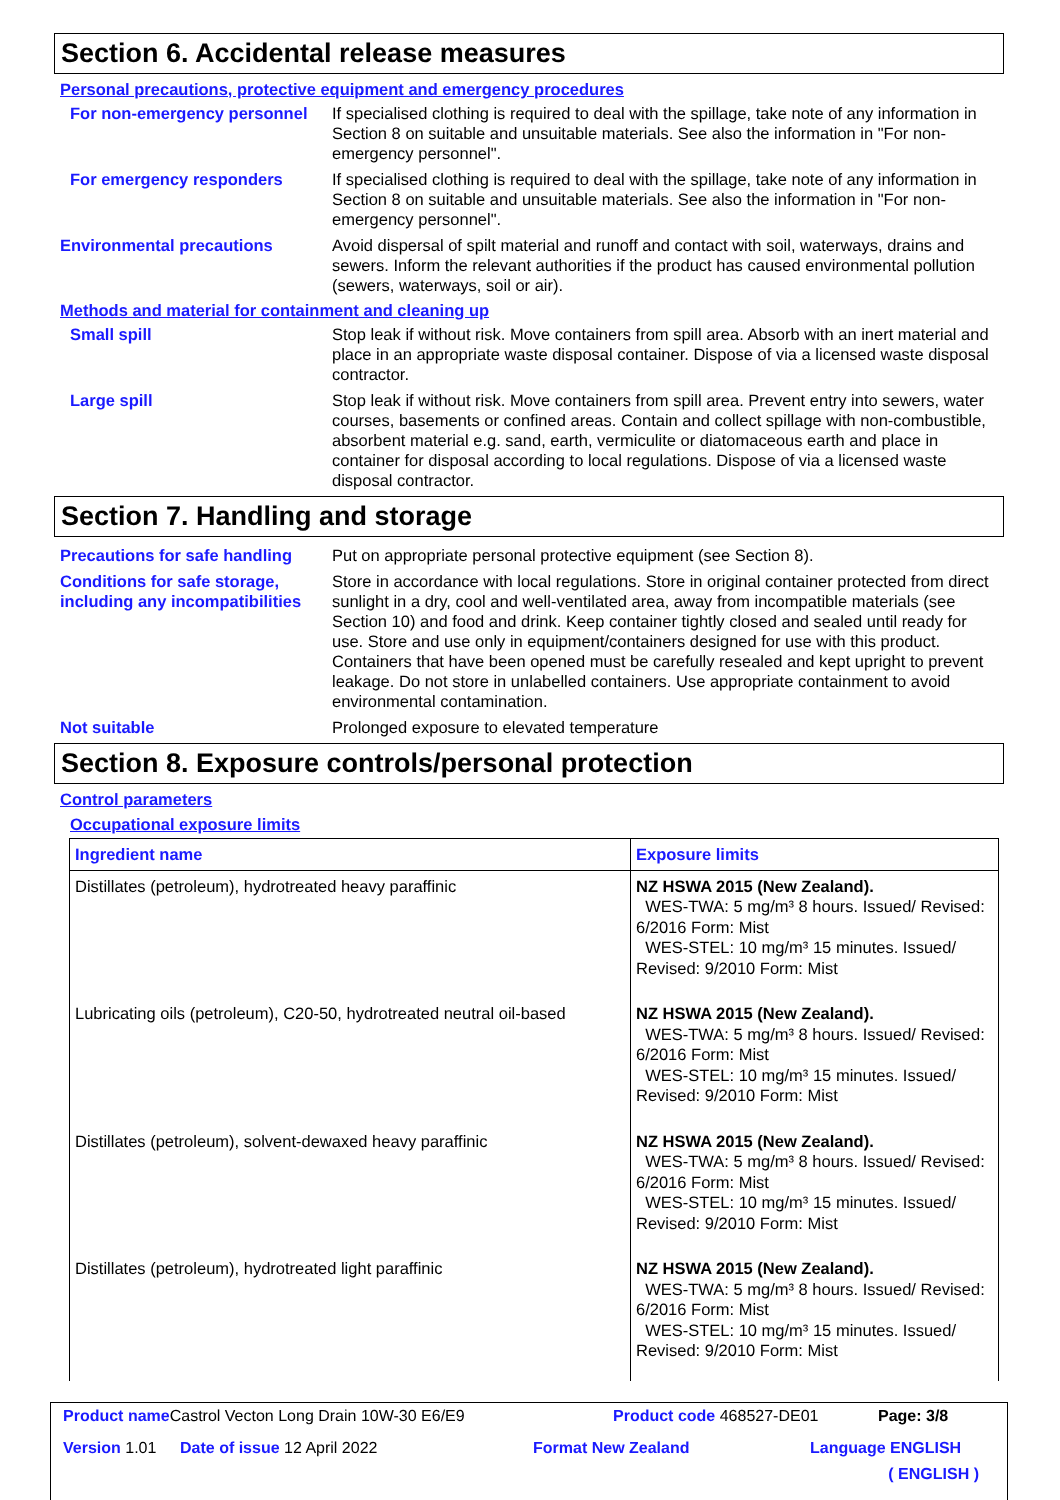Section 6. Accidental release measures
Personal precautions, protective equipment and emergency procedures
For non-emergency personnel
If specialised clothing is required to deal with the spillage, take note of any information in Section 8 on suitable and unsuitable materials. See also the information in "For non-emergency personnel".
For emergency responders If specialised clothing is required to deal with the spillage, take note of any information in Section 8 on suitable and unsuitable materials. See also the information in "For non-emergency personnel".
Environmental precautions Avoid dispersal of spilt material and runoff and contact with soil, waterways, drains and sewers. Inform the relevant authorities if the product has caused environmental pollution (sewers, waterways, soil or air).
Methods and material for containment and cleaning up
Small spill Stop leak if without risk. Move containers from spill area. Absorb with an inert material and place in an appropriate waste disposal container. Dispose of via a licensed waste disposal contractor.
Large spill Stop leak if without risk. Move containers from spill area. Prevent entry into sewers, water courses, basements or confined areas. Contain and collect spillage with non-combustible, absorbent material e.g. sand, earth, vermiculite or diatomaceous earth and place in container for disposal according to local regulations. Dispose of via a licensed waste disposal contractor.
Section 7. Handling and storage
Precautions for safe handling
Put on appropriate personal protective equipment (see Section 8).
Conditions for safe storage, including any incompatibilities
Store in accordance with local regulations. Store in original container protected from direct sunlight in a dry, cool and well-ventilated area, away from incompatible materials (see Section 10) and food and drink. Keep container tightly closed and sealed until ready for use. Store and use only in equipment/containers designed for use with this product. Containers that have been opened must be carefully resealed and kept upright to prevent leakage. Do not store in unlabelled containers. Use appropriate containment to avoid environmental contamination.
Not suitable Prolonged exposure to elevated temperature
Section 8. Exposure controls/personal protection
Control parameters
Occupational exposure limits
| Ingredient name | Exposure limits |
| --- | --- |
| Distillates (petroleum), hydrotreated heavy paraffinic | NZ HSWA 2015 (New Zealand). WES-TWA: 5 mg/m³ 8 hours. Issued/ Revised: 6/2016 Form: Mist WES-STEL: 10 mg/m³ 15 minutes. Issued/ Revised: 9/2010 Form: Mist |
| Lubricating oils (petroleum), C20-50, hydrotreated neutral oil-based | NZ HSWA 2015 (New Zealand). WES-TWA: 5 mg/m³ 8 hours. Issued/ Revised: 6/2016 Form: Mist WES-STEL: 10 mg/m³ 15 minutes. Issued/ Revised: 9/2010 Form: Mist |
| Distillates (petroleum), solvent-dewaxed heavy paraffinic | NZ HSWA 2015 (New Zealand). WES-TWA: 5 mg/m³ 8 hours. Issued/ Revised: 6/2016 Form: Mist WES-STEL: 10 mg/m³ 15 minutes. Issued/ Revised: 9/2010 Form: Mist |
| Distillates (petroleum), hydrotreated light paraffinic | NZ HSWA 2015 (New Zealand). WES-TWA: 5 mg/m³ 8 hours. Issued/ Revised: 6/2016 Form: Mist WES-STEL: 10 mg/m³ 15 minutes. Issued/ Revised: 9/2010 Form: Mist |
Product name Castrol Vecton Long Drain 10W-30 E6/E9 Product code 468527-DE01 Page: 3/8
Version 1.01 Date of issue 12 April 2022 Format New Zealand Language ENGLISH
( ENGLISH )